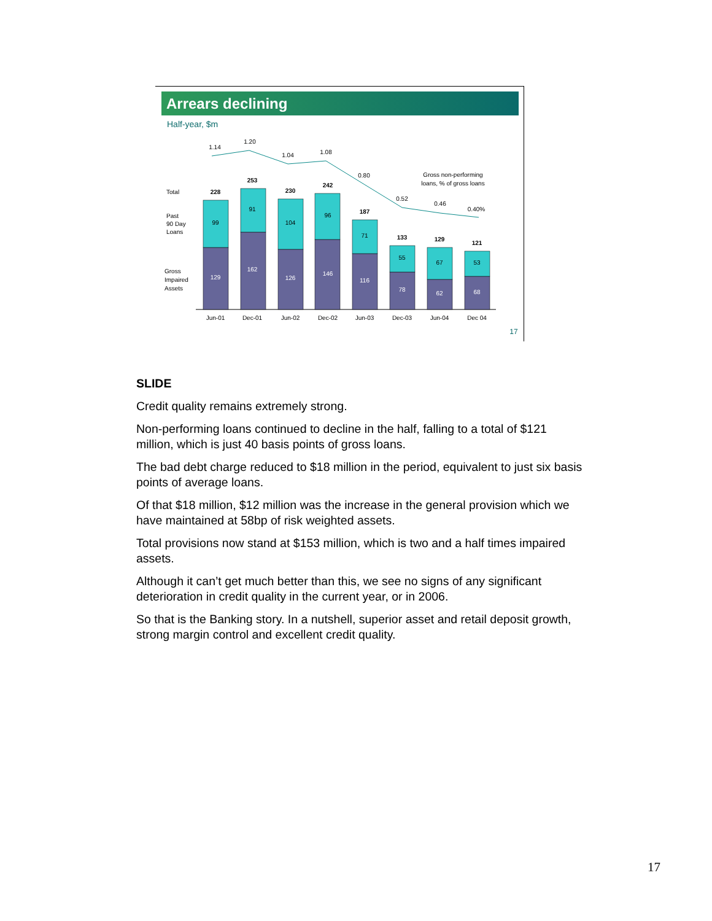Arrears declining
Half-year, $m
Total
Past
90 Day
Loans
Gross
Impaired
Assets
1.14
1.20
1.04
1.08
0.80
0.52
0.46
0.40%
Gross non-performing
loans, % of gross loans
228
253
230
242
187
133
129
121
99
91
104
96
71
55
67
53
129
162
126
146
116
78
62
68
Jun-01
Dec-01
Jun-02
Dec-02
Jun-03
Dec-03
Jun-04
Dec 04
17
SLIDE
Credit quality remains extremely strong.
Non-performing loans continued to decline in the half, falling to a total of $121 million, which is just 40 basis points of gross loans.
The bad debt charge reduced to $18 million in the period, equivalent to just six basis points of average loans.
Of that $18 million, $12 million was the increase in the general provision which we have maintained at 58bp of risk weighted assets.
Total provisions now stand at $153 million, which is two and a half times impaired assets.
Although it can’t get much better than this, we see no signs of any significant deterioration in credit quality in the current year, or in 2006.
So that is the Banking story. In a nutshell, superior asset and retail deposit growth, strong margin control and excellent credit quality.
17